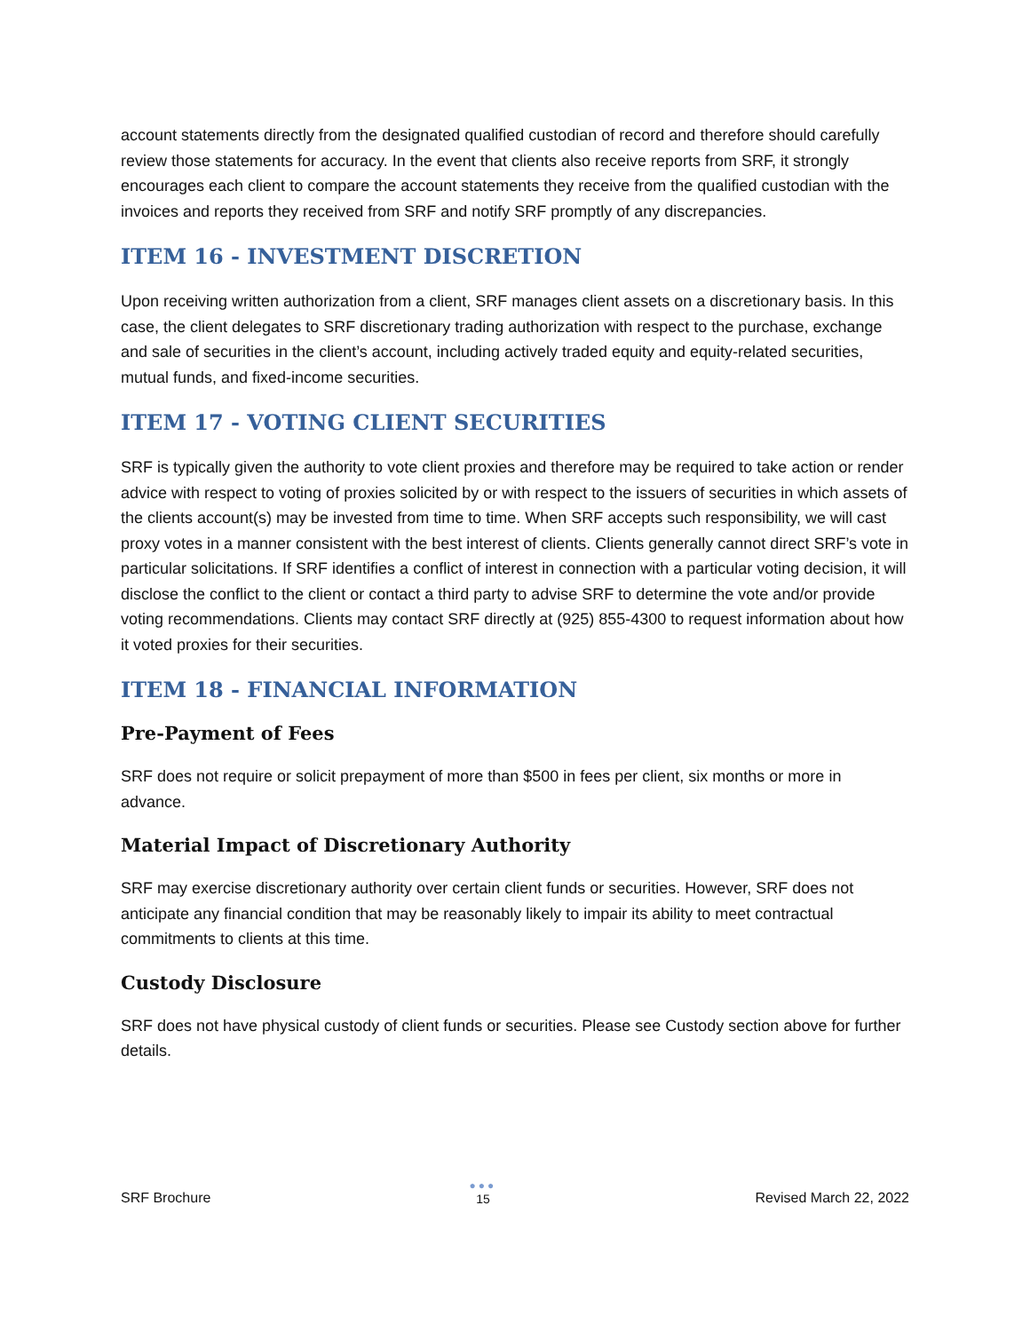account statements directly from the designated qualified custodian of record and therefore should carefully review those statements for accuracy. In the event that clients also receive reports from SRF, it strongly encourages each client to compare the account statements they receive from the qualified custodian with the invoices and reports they received from SRF and notify SRF promptly of any discrepancies.
ITEM 16 - INVESTMENT DISCRETION
Upon receiving written authorization from a client, SRF manages client assets on a discretionary basis. In this case, the client delegates to SRF discretionary trading authorization with respect to the purchase, exchange and sale of securities in the client’s account, including actively traded equity and equity-related securities, mutual funds, and fixed-income securities.
ITEM 17 - VOTING CLIENT SECURITIES
SRF is typically given the authority to vote client proxies and therefore may be required to take action or render advice with respect to voting of proxies solicited by or with respect to the issuers of securities in which assets of the clients account(s) may be invested from time to time. When SRF accepts such responsibility, we will cast proxy votes in a manner consistent with the best interest of clients. Clients generally cannot direct SRF’s vote in particular solicitations. If SRF identifies a conflict of interest in connection with a particular voting decision, it will disclose the conflict to the client or contact a third party to advise SRF to determine the vote and/or provide voting recommendations. Clients may contact SRF directly at (925) 855-4300 to request information about how it voted proxies for their securities.
ITEM 18 - FINANCIAL INFORMATION
Pre-Payment of Fees
SRF does not require or solicit prepayment of more than $500 in fees per client, six months or more in advance.
Material Impact of Discretionary Authority
SRF may exercise discretionary authority over certain client funds or securities. However, SRF does not anticipate any financial condition that may be reasonably likely to impair its ability to meet contractual commitments to clients at this time.
Custody Disclosure
SRF does not have physical custody of client funds or securities. Please see Custody section above for further details.
SRF Brochure
●●●
15
Revised March 22, 2022